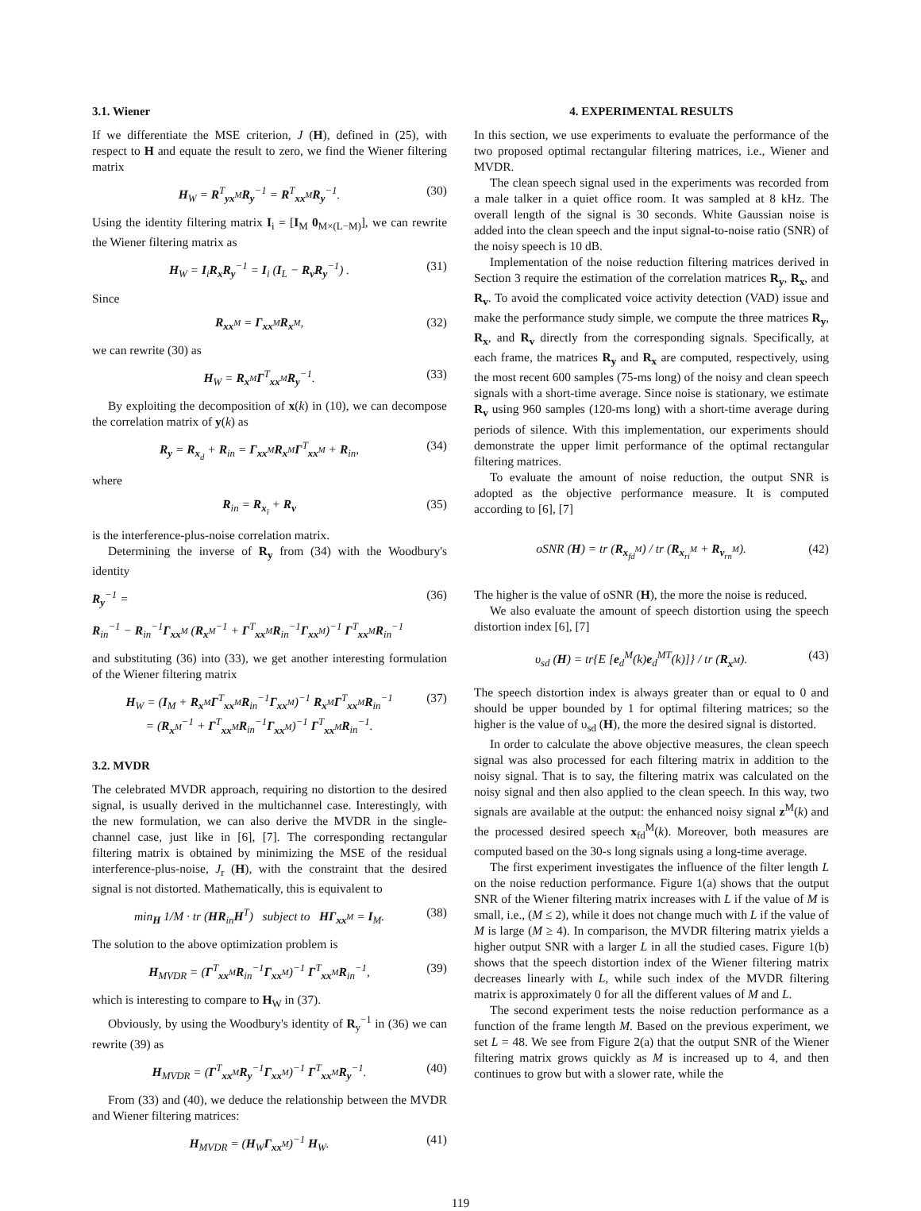3.1. Wiener
If we differentiate the MSE criterion, J (H), defined in (25), with respect to H and equate the result to zero, we find the Wiener filtering matrix
H<sub>W</sub> = R<sup>T</sup><sub>yx<sup>M</sup></sub>R<sub>y</sub><sup>−1</sup> = R<sup>T</sup><sub>xx<sup>M</sup></sub>R<sub>y</sub><sup>−1</sup>. (30)
Using the identity filtering matrix I<sub>i</sub> = [I<sub>M</sub> 0<sub>M×(L−M)</sub>], we can rewrite the Wiener filtering matrix as
H<sub>W</sub> = I<sub>i</sub>R<sub>x</sub>R<sub>y</sub><sup>−1</sup> = I<sub>i</sub> (I<sub>L</sub> − R<sub>v</sub>R<sub>y</sub><sup>−1</sup>) . (31)
Since
R<sub>xx<sup>M</sup></sub> = Γ<sub>xx<sup>M</sup></sub>R<sub>x<sup>M</sup></sub>, (32)
we can rewrite (30) as
H<sub>W</sub> = R<sub>x<sup>M</sup></sub>Γ<sup>T</sup><sub>xx<sup>M</sup></sub>R<sub>y</sub><sup>−1</sup>. (33)
By exploiting the decomposition of x(k) in (10), we can decompose the correlation matrix of y(k) as
R<sub>y</sub> = R<sub>x<sub>d</sub></sub> + R<sub>in</sub> = Γ<sub>xx<sup>M</sup></sub>R<sub>x<sup>M</sup></sub>Γ<sup>T</sup><sub>xx<sup>M</sup></sub> + R<sub>in</sub>, (34)
where
R<sub>in</sub> = R<sub>x<sub>i</sub></sub> + R<sub>v</sub> (35)
is the interference-plus-noise correlation matrix.
Determining the inverse of R<sub>y</sub> from (34) with the Woodbury's identity
R<sub>y</sub><sup>−1</sup> = (36)
R<sub>in</sub><sup>−1</sup> − R<sub>in</sub><sup>−1</sup>Γ<sub>xx<sup>M</sup></sub> (R<sub>x<sup>M</sup></sub><sup>−1</sup> + Γ<sup>T</sup><sub>xx<sup>M</sup></sub>R<sub>in</sub><sup>−1</sup>Γ<sub>xx<sup>M</sup></sub>)<sup>−1</sup> Γ<sup>T</sup><sub>xx<sup>M</sup></sub>R<sub>in</sub><sup>−1</sup>
and substituting (36) into (33), we get another interesting formulation of the Wiener filtering matrix
H<sub>W</sub> = (I<sub>M</sub> + R<sub>x<sup>M</sup></sub>Γ<sup>T</sup><sub>xx<sup>M</sup></sub>R<sub>in</sub><sup>−1</sup>Γ<sub>xx<sup>M</sup></sub>)<sup>−1</sup> R<sub>x<sup>M</sup></sub>Γ<sup>T</sup><sub>xx<sup>M</sup></sub>R<sub>in</sub><sup>−1</sup>
= (R<sub>x<sup>M</sup></sub><sup>−1</sup> + Γ<sup>T</sup><sub>xx<sup>M</sup></sub>R<sub>in</sub><sup>−1</sup>Γ<sub>xx<sup>M</sup></sub>)<sup>−1</sup> Γ<sup>T</sup><sub>xx<sup>M</sup></sub>R<sub>in</sub><sup>−1</sup>. (37)
3.2. MVDR
The celebrated MVDR approach, requiring no distortion to the desired signal, is usually derived in the multichannel case. Interestingly, with the new formulation, we can also derive the MVDR in the single-channel case, just like in [6], [7]. The corresponding rectangular filtering matrix is obtained by minimizing the MSE of the residual interference-plus-noise, J<sub>r</sub> (H), with the constraint that the desired signal is not distorted. Mathematically, this is equivalent to
min<sub>H</sub> 1/M · tr (HR<sub>in</sub>H<sup>T</sup>) subject to HΓ<sub>xx<sup>M</sup></sub> = I<sub>M</sub>. (38)
The solution to the above optimization problem is
H<sub>MVDR</sub> = (Γ<sup>T</sup><sub>xx<sup>M</sup></sub>R<sub>in</sub><sup>−1</sup>Γ<sub>xx<sup>M</sup></sub>)<sup>−1</sup> Γ<sup>T</sup><sub>xx<sup>M</sup></sub>R<sub>in</sub><sup>−1</sup>, (39)
which is interesting to compare to H<sub>W</sub> in (37).
Obviously, by using the Woodbury's identity of R<sub>y</sub><sup>−1</sup> in (36) we can rewrite (39) as
H<sub>MVDR</sub> = (Γ<sup>T</sup><sub>xx<sup>M</sup></sub>R<sub>y</sub><sup>−1</sup>Γ<sub>xx<sup>M</sup></sub>)<sup>−1</sup> Γ<sup>T</sup><sub>xx<sup>M</sup></sub>R<sub>y</sub><sup>−1</sup>. (40)
From (33) and (40), we deduce the relationship between the MVDR and Wiener filtering matrices:
H<sub>MVDR</sub> = (H<sub>W</sub>Γ<sub>xx<sup>M</sup></sub>)<sup>−1</sup> H<sub>W</sub>. (41)
4. EXPERIMENTAL RESULTS
In this section, we use experiments to evaluate the performance of the two proposed optimal rectangular filtering matrices, i.e., Wiener and MVDR.
The clean speech signal used in the experiments was recorded from a male talker in a quiet office room. It was sampled at 8 kHz. The overall length of the signal is 30 seconds. White Gaussian noise is added into the clean speech and the input signal-to-noise ratio (SNR) of the noisy speech is 10 dB.
Implementation of the noise reduction filtering matrices derived in Section 3 require the estimation of the correlation matrices R<sub>y</sub>, R<sub>x</sub>, and R<sub>v</sub>. To avoid the complicated voice activity detection (VAD) issue and make the performance study simple, we compute the three matrices R<sub>y</sub>, R<sub>x</sub>, and R<sub>v</sub> directly from the corresponding signals. Specifically, at each frame, the matrices R<sub>y</sub> and R<sub>x</sub> are computed, respectively, using the most recent 600 samples (75-ms long) of the noisy and clean speech signals with a short-time average. Since noise is stationary, we estimate R<sub>v</sub> using 960 samples (120-ms long) with a short-time average during periods of silence. With this implementation, our experiments should demonstrate the upper limit performance of the optimal rectangular filtering matrices.
To evaluate the amount of noise reduction, the output SNR is adopted as the objective performance measure. It is computed according to [6], [7]
oSNR (H) = tr (R<sub>x<sub>fd</sub><sup>M</sup></sub>) / tr (R<sub>x<sub>ri</sub><sup>M</sup></sub> + R<sub>v<sub>rn</sub><sup>M</sup></sub>). (42)
The higher is the value of oSNR (H), the more the noise is reduced.
We also evaluate the amount of speech distortion using the speech distortion index [6], [7]
υ<sub>sd</sub> (H) = tr{E [e<sub>d</sub><sup>M</sup>(k)e<sub>d</sub><sup>MT</sup>(k)]} / tr (R<sub>x<sup>M</sup></sub>). (43)
The speech distortion index is always greater than or equal to 0 and should be upper bounded by 1 for optimal filtering matrices; so the higher is the value of υ<sub>sd</sub> (H), the more the desired signal is distorted.
In order to calculate the above objective measures, the clean speech signal was also processed for each filtering matrix in addition to the noisy signal. That is to say, the filtering matrix was calculated on the noisy signal and then also applied to the clean speech. In this way, two signals are available at the output: the enhanced noisy signal z<sup>M</sup>(k) and the processed desired speech x<sub>fd</sub><sup>M</sup>(k). Moreover, both measures are computed based on the 30-s long signals using a long-time average.
The first experiment investigates the influence of the filter length L on the noise reduction performance. Figure 1(a) shows that the output SNR of the Wiener filtering matrix increases with L if the value of M is small, i.e., (M ≤ 2), while it does not change much with L if the value of M is large (M ≥ 4). In comparison, the MVDR filtering matrix yields a higher output SNR with a larger L in all the studied cases. Figure 1(b) shows that the speech distortion index of the Wiener filtering matrix decreases linearly with L, while such index of the MVDR filtering matrix is approximately 0 for all the different values of M and L.
The second experiment tests the noise reduction performance as a function of the frame length M. Based on the previous experiment, we set L = 48. We see from Figure 2(a) that the output SNR of the Wiener filtering matrix grows quickly as M is increased up to 4, and then continues to grow but with a slower rate, while the
119